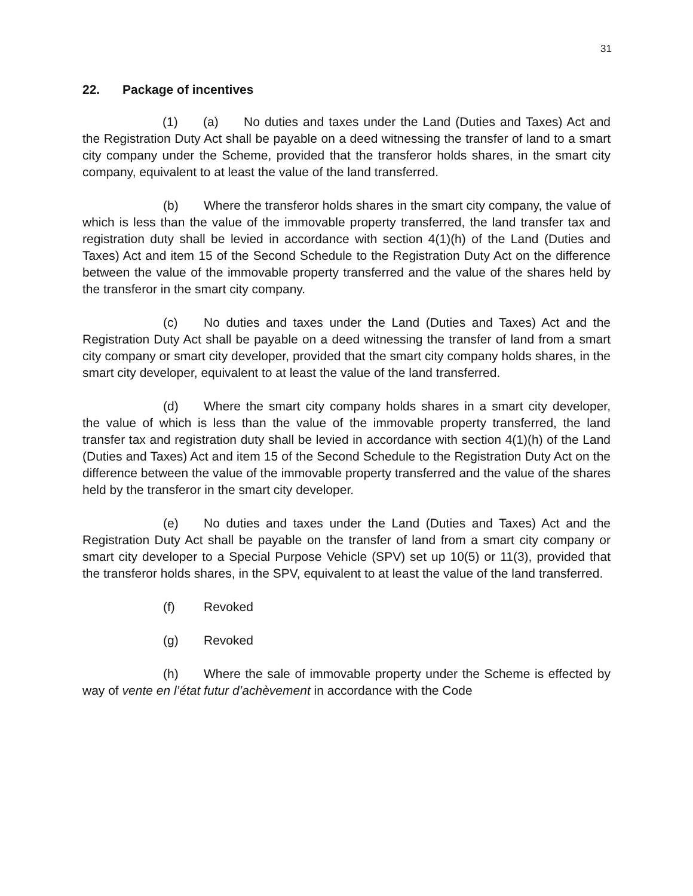31
22. Package of incentives
(1) (a) No duties and taxes under the Land (Duties and Taxes) Act and the Registration Duty Act shall be payable on a deed witnessing the transfer of land to a smart city company under the Scheme, provided that the transferor holds shares, in the smart city company, equivalent to at least the value of the land transferred.
(b) Where the transferor holds shares in the smart city company, the value of which is less than the value of the immovable property transferred, the land transfer tax and registration duty shall be levied in accordance with section 4(1)(h) of the Land (Duties and Taxes) Act and item 15 of the Second Schedule to the Registration Duty Act on the difference between the value of the immovable property transferred and the value of the shares held by the transferor in the smart city company.
(c) No duties and taxes under the Land (Duties and Taxes) Act and the Registration Duty Act shall be payable on a deed witnessing the transfer of land from a smart city company or smart city developer, provided that the smart city company holds shares, in the smart city developer, equivalent to at least the value of the land transferred.
(d) Where the smart city company holds shares in a smart city developer, the value of which is less than the value of the immovable property transferred, the land transfer tax and registration duty shall be levied in accordance with section 4(1)(h) of the Land (Duties and Taxes) Act and item 15 of the Second Schedule to the Registration Duty Act on the difference between the value of the immovable property transferred and the value of the shares held by the transferor in the smart city developer.
(e) No duties and taxes under the Land (Duties and Taxes) Act and the Registration Duty Act shall be payable on the transfer of land from a smart city company or smart city developer to a Special Purpose Vehicle (SPV) set up 10(5) or 11(3), provided that the transferor holds shares, in the SPV, equivalent to at least the value of the land transferred.
(f) Revoked
(g) Revoked
(h) Where the sale of immovable property under the Scheme is effected by way of vente en l’état futur d’achèvement in accordance with the Code